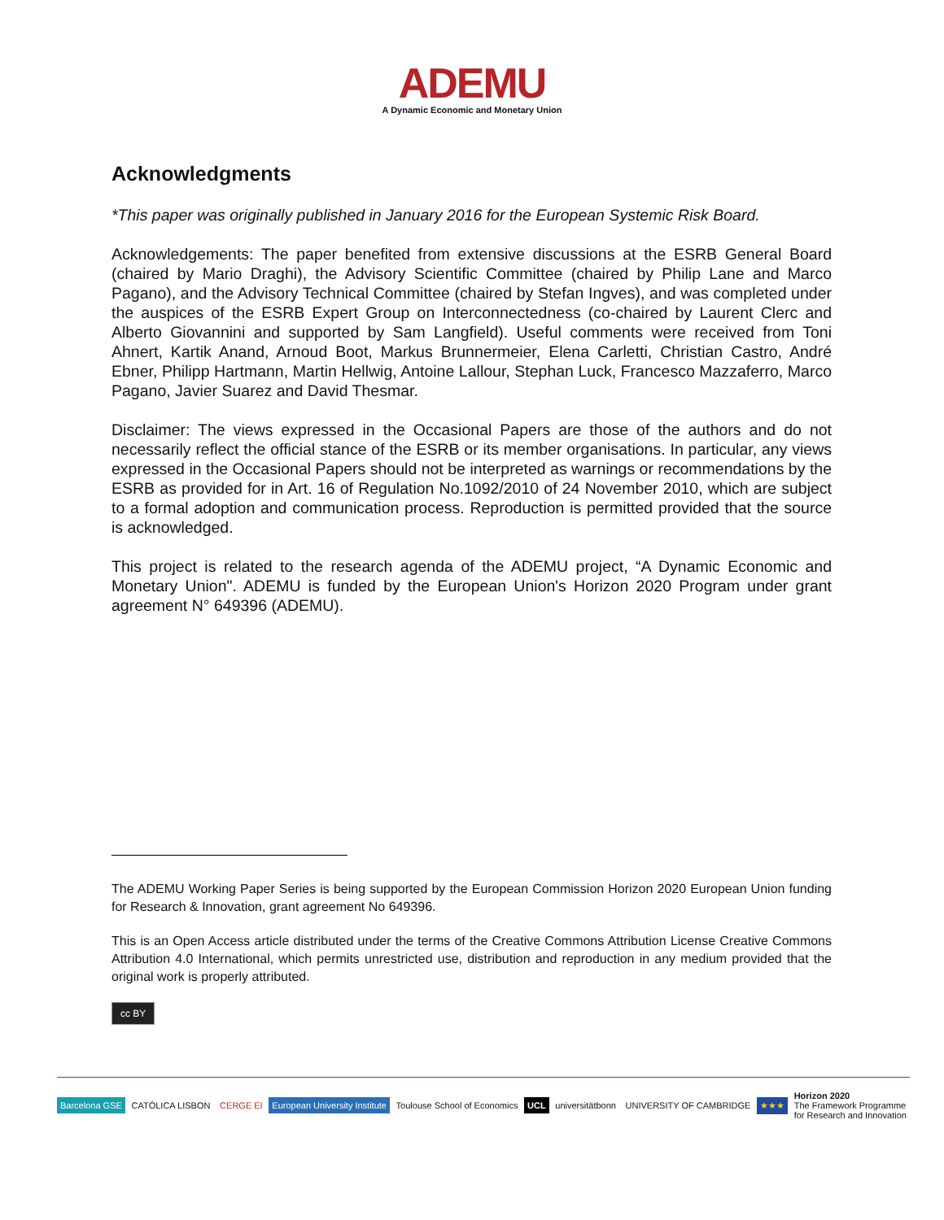ADEMU
A Dynamic Economic and Monetary Union
Acknowledgments
*This paper was originally published in January 2016 for the European Systemic Risk Board.
Acknowledgements: The paper benefited from extensive discussions at the ESRB General Board (chaired by Mario Draghi), the Advisory Scientific Committee (chaired by Philip Lane and Marco Pagano), and the Advisory Technical Committee (chaired by Stefan Ingves), and was completed under the auspices of the ESRB Expert Group on Interconnectedness (co-chaired by Laurent Clerc and Alberto Giovannini and supported by Sam Langfield). Useful comments were received from Toni Ahnert, Kartik Anand, Arnoud Boot, Markus Brunnermeier, Elena Carletti, Christian Castro, André Ebner, Philipp Hartmann, Martin Hellwig, Antoine Lallour, Stephan Luck, Francesco Mazzaferro, Marco Pagano, Javier Suarez and David Thesmar.
Disclaimer: The views expressed in the Occasional Papers are those of the authors and do not necessarily reflect the official stance of the ESRB or its member organisations. In particular, any views expressed in the Occasional Papers should not be interpreted as warnings or recommendations by the ESRB as provided for in Art. 16 of Regulation No.1092/2010 of 24 November 2010, which are subject to a formal adoption and communication process. Reproduction is permitted provided that the source is acknowledged.
This project is related to the research agenda of the ADEMU project, “A Dynamic Economic and Monetary Union". ADEMU is funded by the European Union's Horizon 2020 Program under grant agreement N° 649396 (ADEMU).
The ADEMU Working Paper Series is being supported by the European Commission Horizon 2020 European Union funding for Research & Innovation, grant agreement No 649396.
This is an Open Access article distributed under the terms of the Creative Commons Attribution License Creative Commons Attribution 4.0 International, which permits unrestricted use, distribution and reproduction in any medium provided that the original work is properly attributed.
cc BY
Barcelona GSE CATÓLICA LISBON CERGE EI European University Institute Toulouse School of Economics UCL universitätbonn UNIVERSITY OF CAMBRIDGE ★★★ Horizon 2020
The Framework Programme
for Research and Innovation